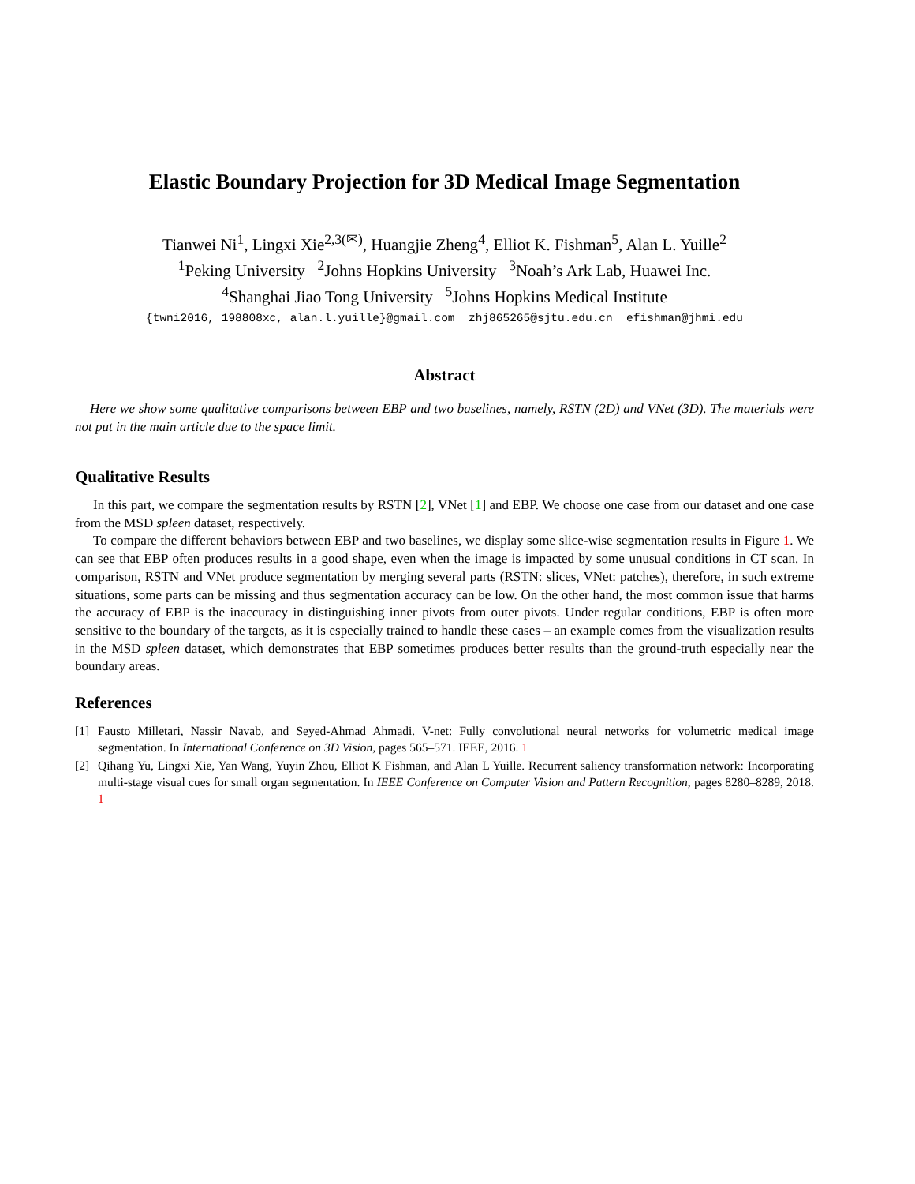Elastic Boundary Projection for 3D Medical Image Segmentation
Tianwei Ni<sup>1</sup>, Lingxi Xie<sup>2,3(✉)</sup>, Huangjie Zheng<sup>4</sup>, Elliot K. Fishman<sup>5</sup>, Alan L. Yuille<sup>2</sup>
<sup>1</sup> Peking University <sup>2</sup>Johns Hopkins University <sup>3</sup>Noah’s Ark Lab, Huawei Inc.
<sup>4</sup> Shanghai Jiao Tong University <sup>5</sup>Johns Hopkins Medical Institute
{twni2016, 198808xc, alan.l.yuille}@gmail.com zhj865265@sjtu.edu.cn efishman@jhmi.edu
Abstract
Here we show some qualitative comparisons between EBP and two baselines, namely, RSTN (2D) and VNet (3D). The materials were not put in the main article due to the space limit.
Qualitative Results
In this part, we compare the segmentation results by RSTN [2], VNet [1] and EBP. We choose one case from our dataset and one case from the MSD spleen dataset, respectively.
To compare the different behaviors between EBP and two baselines, we display some slice-wise segmentation results in Figure 1. We can see that EBP often produces results in a good shape, even when the image is impacted by some unusual conditions in CT scan. In comparison, RSTN and VNet produce segmentation by merging several parts (RSTN: slices, VNet: patches), therefore, in such extreme situations, some parts can be missing and thus segmentation accuracy can be low. On the other hand, the most common issue that harms the accuracy of EBP is the inaccuracy in distinguishing inner pivots from outer pivots. Under regular conditions, EBP is often more sensitive to the boundary of the targets, as it is especially trained to handle these cases – an example comes from the visualization results in the MSD spleen dataset, which demonstrates that EBP sometimes produces better results than the ground-truth especially near the boundary areas.
References
[1] Fausto Milletari, Nassir Navab, and Seyed-Ahmad Ahmadi. V-net: Fully convolutional neural networks for volumetric medical image segmentation. In International Conference on 3D Vision, pages 565–571. IEEE, 2016. 1
[2] Qihang Yu, Lingxi Xie, Yan Wang, Yuyin Zhou, Elliot K Fishman, and Alan L Yuille. Recurrent saliency transformation network: Incorporating multi-stage visual cues for small organ segmentation. In IEEE Conference on Computer Vision and Pattern Recognition, pages 8280–8289, 2018. 1